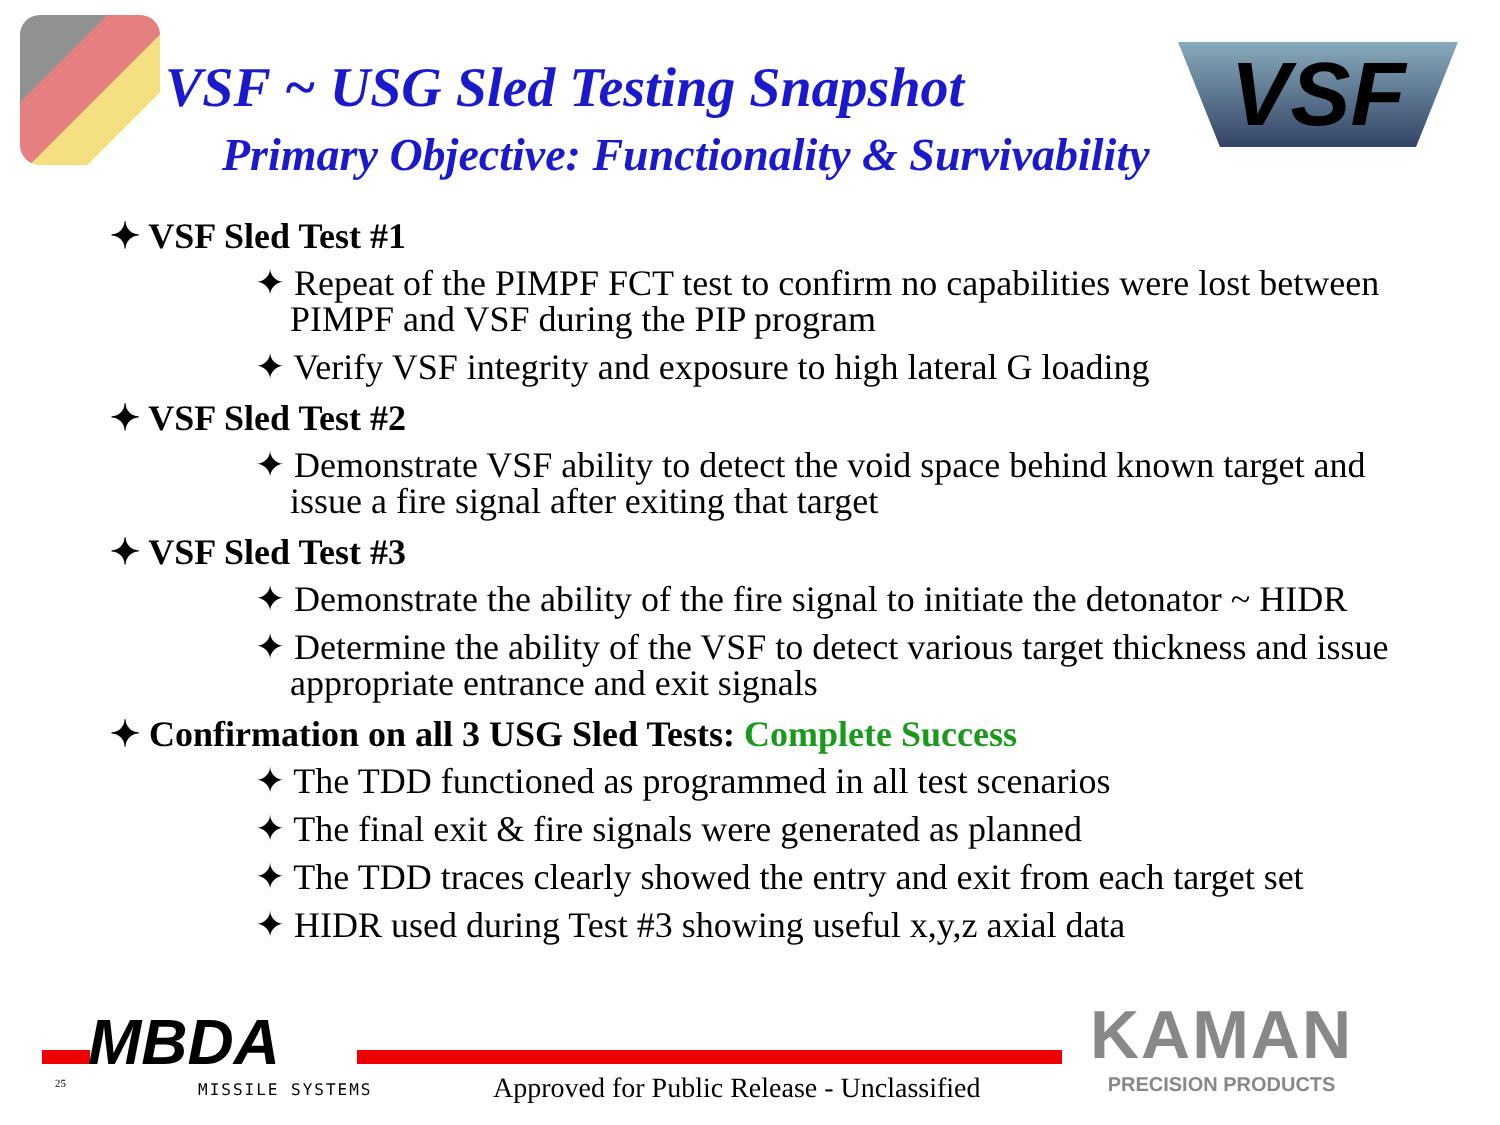VSF ~ USG Sled Testing Snapshot
VSF
Primary Objective: Functionality & Survivability
✦ VSF Sled Test #1
✦ Repeat of the PIMPF FCT test to confirm no capabilities were lost between PIMPF and VSF during the PIP program
✦ Verify VSF integrity and exposure to high lateral G loading
✦ VSF Sled Test #2
✦ Demonstrate VSF ability to detect the void space behind known target and issue a fire signal after exiting that target
✦ VSF Sled Test #3
✦ Demonstrate the ability of the fire signal to initiate the detonator ~ HIDR
✦ Determine the ability of the VSF to detect various target thickness and issue appropriate entrance and exit signals
✦ Confirmation on all 3 USG Sled Tests: Complete Success
✦ The TDD functioned as programmed in all test scenarios
✦ The final exit & fire signals were generated as planned
✦ The TDD traces clearly showed the entry and exit from each target set
✦ HIDR used during Test #3 showing useful x,y,z axial data
MBDA
25 MISSILE SYSTEMS
Approved for Public Release - Unclassified
KAMAN
PRECISION PRODUCTS